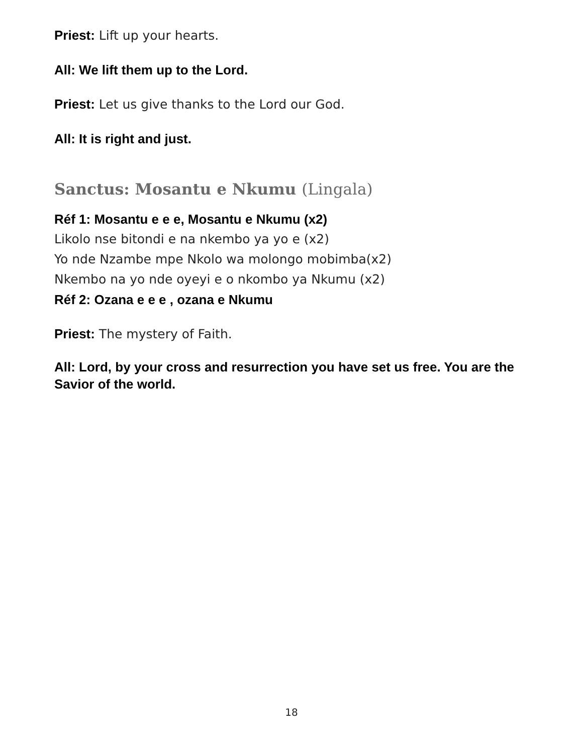Priest: Lift up your hearts.
All: We lift them up to the Lord.
Priest: Let us give thanks to the Lord our God.
All: It is right and just.
Sanctus: Mosantu e Nkumu (Lingala)
Réf 1: Mosantu e e e, Mosantu e Nkumu (x2)
Likolo nse bitondi e na nkembo ya yo e (x2)
Yo nde Nzambe mpe Nkolo wa molongo mobimba(x2)
Nkembo na yo nde oyeyi e o nkombo ya Nkumu (x2)
Réf 2: Ozana e e e , ozana e Nkumu
Priest: The mystery of Faith.
All: Lord, by your cross and resurrection you have set us free. You are the Savior of the world.
18